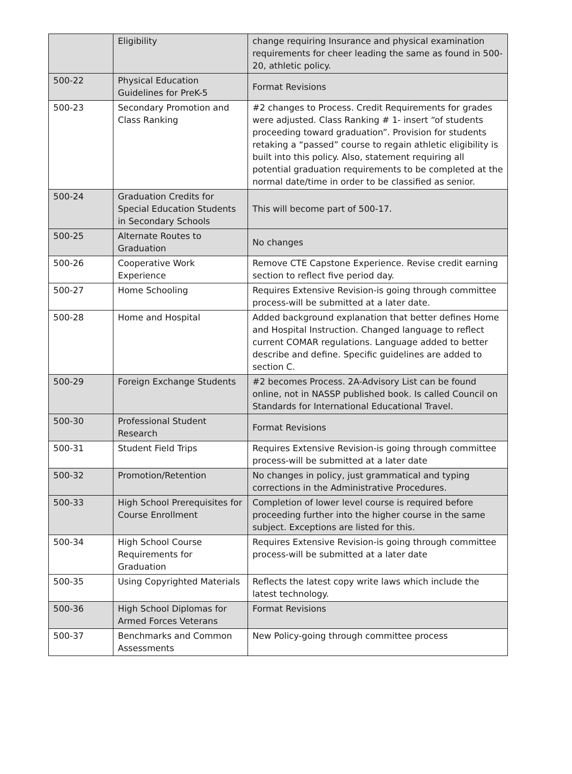| | Eligibility | change requiring Insurance and physical examination requirements for cheer leading the same as found in 500-20, athletic policy. |
| 500-22 | Physical Education Guidelines for PreK-5 | Format Revisions |
| 500-23 | Secondary Promotion and Class Ranking | #2 changes to Process. Credit Requirements for grades were adjusted. Class Ranking # 1- insert “of students proceeding toward graduation”. Provision for students retaking a “passed” course to regain athletic eligibility is built into this policy. Also, statement requiring all potential graduation requirements to be completed at the normal date/time in order to be classified as senior. |
| 500-24 | Graduation Credits for Special Education Students in Secondary Schools | This will become part of 500-17. |
| 500-25 | Alternate Routes to Graduation | No changes |
| 500-26 | Cooperative Work Experience | Remove CTE Capstone Experience. Revise credit earning section to reflect five period day. |
| 500-27 | Home Schooling | Requires Extensive Revision-is going through committee process-will be submitted at a later date. |
| 500-28 | Home and Hospital | Added background explanation that better defines Home and Hospital Instruction. Changed language to reflect current COMAR regulations. Language added to better describe and define. Specific guidelines are added to section C. |
| 500-29 | Foreign Exchange Students | #2 becomes Process. 2A-Advisory List can be found online, not in NASSP published book. Is called Council on Standards for International Educational Travel. |
| 500-30 | Professional Student Research | Format Revisions |
| 500-31 | Student Field Trips | Requires Extensive Revision-is going through committee process-will be submitted at a later date |
| 500-32 | Promotion/Retention | No changes in policy, just grammatical and typing corrections in the Administrative Procedures. |
| 500-33 | High School Prerequisites for Course Enrollment | Completion of lower level course is required before proceeding further into the higher course in the same subject. Exceptions are listed for this. |
| 500-34 | High School Course Requirements for Graduation | Requires Extensive Revision-is going through committee process-will be submitted at a later date |
| 500-35 | Using Copyrighted Materials | Reflects the latest copy write laws which include the latest technology. |
| 500-36 | High School Diplomas for Armed Forces Veterans | Format Revisions |
| 500-37 | Benchmarks and Common Assessments | New Policy-going through committee process |